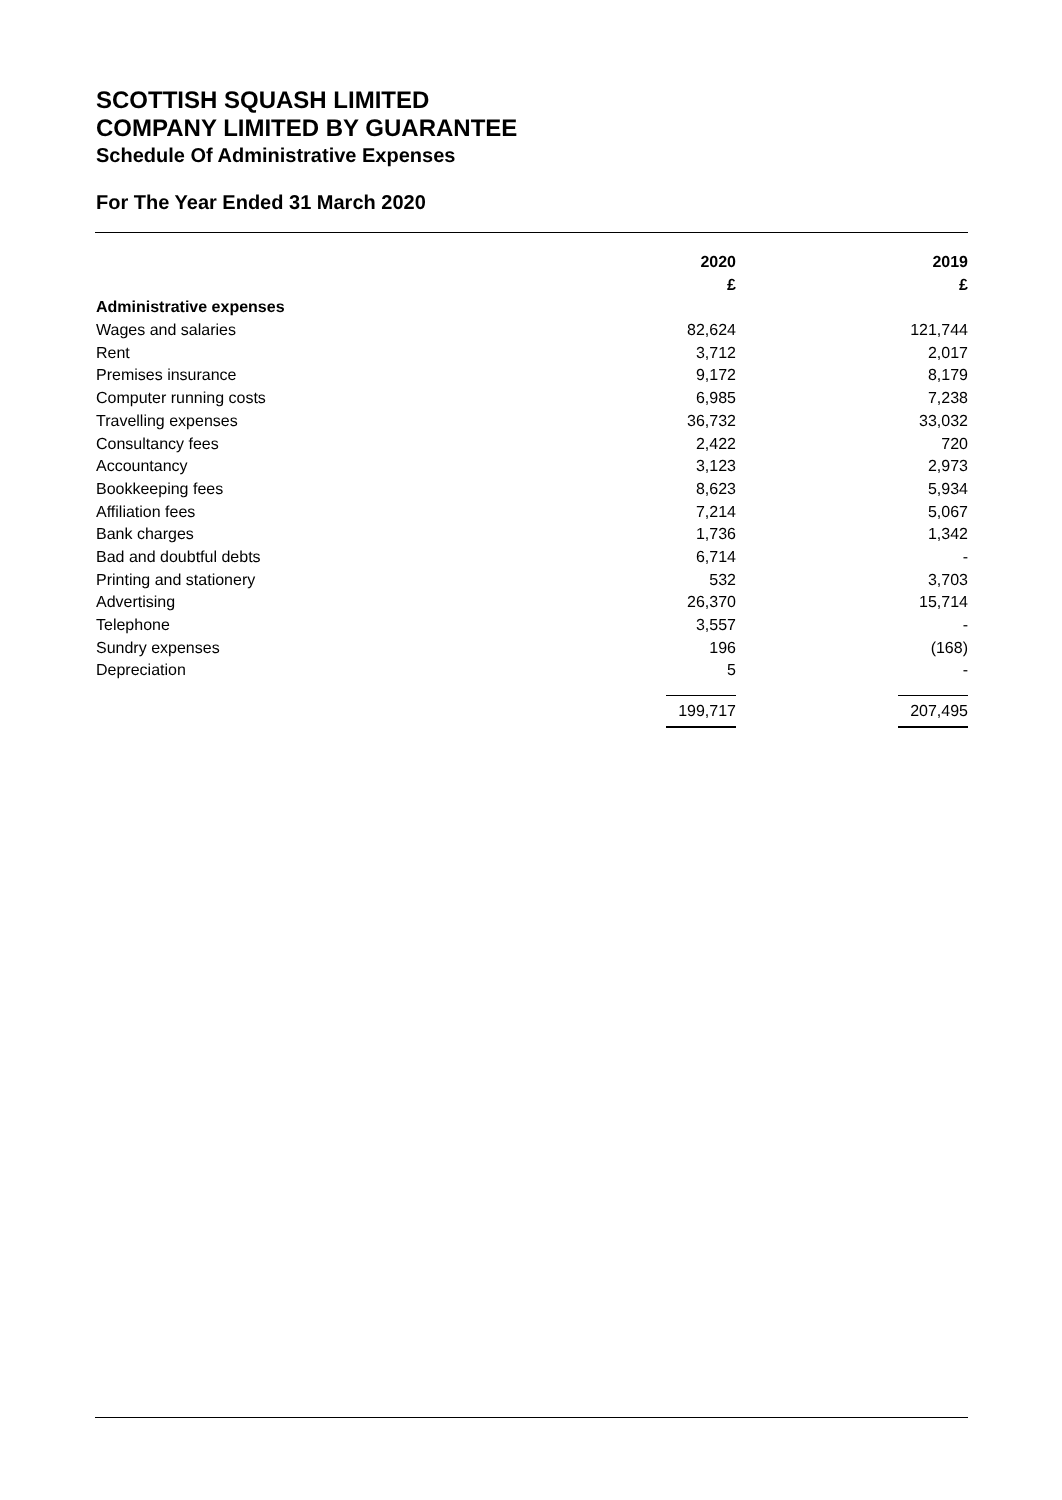SCOTTISH SQUASH LIMITED
COMPANY LIMITED BY GUARANTEE
Schedule Of Administrative Expenses
For The Year Ended 31 March 2020
| | 2020 | | 2019 |
| | £ | | £ |
| Administrative expenses | | | |
| Wages and salaries | 82,624 | | 121,744 |
| Rent | 3,712 | | 2,017 |
| Premises insurance | 9,172 | | 8,179 |
| Computer running costs | 6,985 | | 7,238 |
| Travelling expenses | 36,732 | | 33,032 |
| Consultancy fees | 2,422 | | 720 |
| Accountancy | 3,123 | | 2,973 |
| Bookkeeping fees | 8,623 | | 5,934 |
| Affiliation fees | 7,214 | | 5,067 |
| Bank charges | 1,736 | | 1,342 |
| Bad and doubtful debts | 6,714 | | - |
| Printing and stationery | 532 | | 3,703 |
| Advertising | 26,370 | | 15,714 |
| Telephone | 3,557 | | - |
| Sundry expenses | 196 | | (168) |
| Depreciation | 5 | | - |
| | 199,717 | | 207,495 |